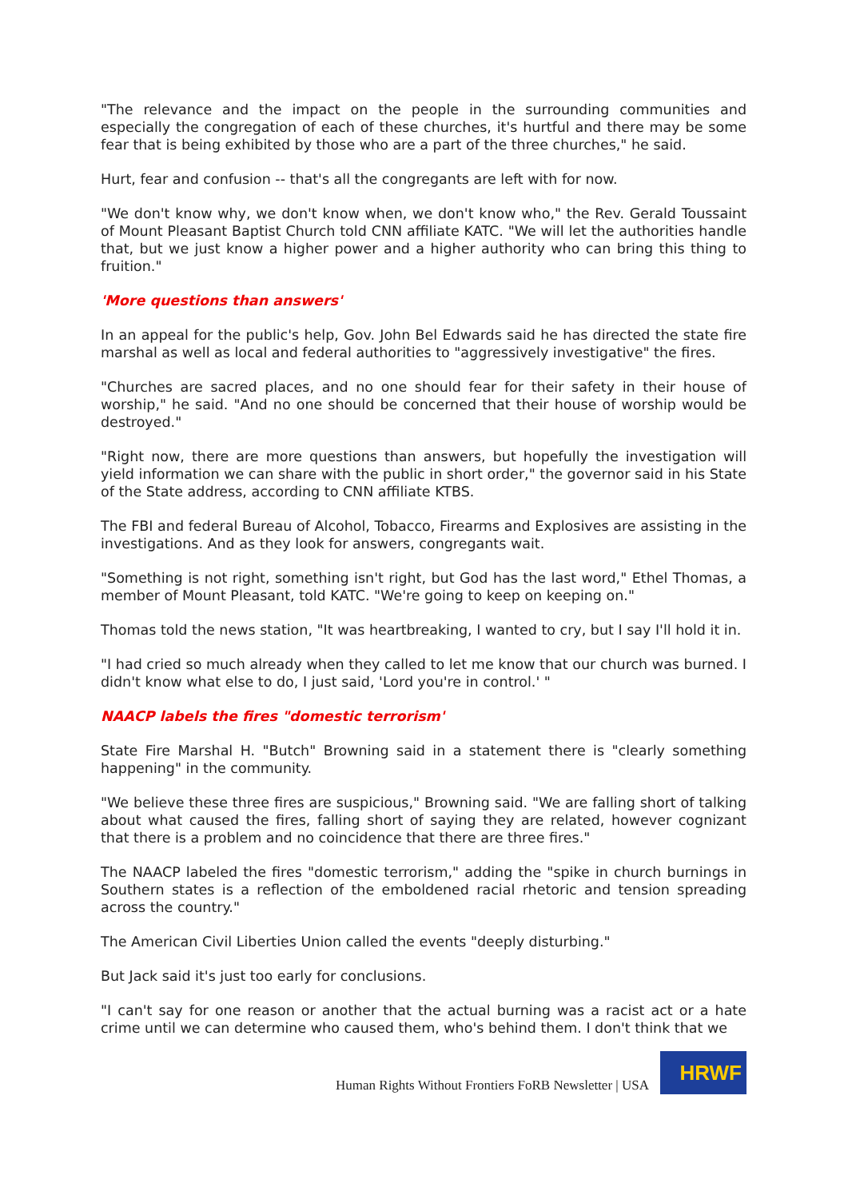"The relevance and the impact on the people in the surrounding communities and especially the congregation of each of these churches, it's hurtful and there may be some fear that is being exhibited by those who are a part of the three churches," he said.
Hurt, fear and confusion -- that's all the congregants are left with for now.
"We don't know why, we don't know when, we don't know who," the Rev. Gerald Toussaint of Mount Pleasant Baptist Church told CNN affiliate KATC. "We will let the authorities handle that, but we just know a higher power and a higher authority who can bring this thing to fruition."
'More questions than answers'
In an appeal for the public's help, Gov. John Bel Edwards said he has directed the state fire marshal as well as local and federal authorities to "aggressively investigative" the fires.
"Churches are sacred places, and no one should fear for their safety in their house of worship," he said. "And no one should be concerned that their house of worship would be destroyed."
"Right now, there are more questions than answers, but hopefully the investigation will yield information we can share with the public in short order," the governor said in his State of the State address, according to CNN affiliate KTBS.
The FBI and federal Bureau of Alcohol, Tobacco, Firearms and Explosives are assisting in the investigations. And as they look for answers, congregants wait.
"Something is not right, something isn't right, but God has the last word," Ethel Thomas, a member of Mount Pleasant, told KATC. "We're going to keep on keeping on."
Thomas told the news station, "It was heartbreaking, I wanted to cry, but I say I'll hold it in.
"I had cried so much already when they called to let me know that our church was burned. I didn't know what else to do, I just said, 'Lord you're in control.' "
NAACP labels the fires "domestic terrorism'
State Fire Marshal H. "Butch" Browning said in a statement there is "clearly something happening" in the community.
"We believe these three fires are suspicious," Browning said. "We are falling short of talking about what caused the fires, falling short of saying they are related, however cognizant that there is a problem and no coincidence that there are three fires."
The NAACP labeled the fires "domestic terrorism," adding the "spike in church burnings in Southern states is a reflection of the emboldened racial rhetoric and tension spreading across the country."
The American Civil Liberties Union called the events "deeply disturbing."
But Jack said it's just too early for conclusions.
"I can't say for one reason or another that the actual burning was a racist act or a hate crime until we can determine who caused them, who's behind them. I don't think that we
Human Rights Without Frontiers FoRB Newsletter | USA
HRWF